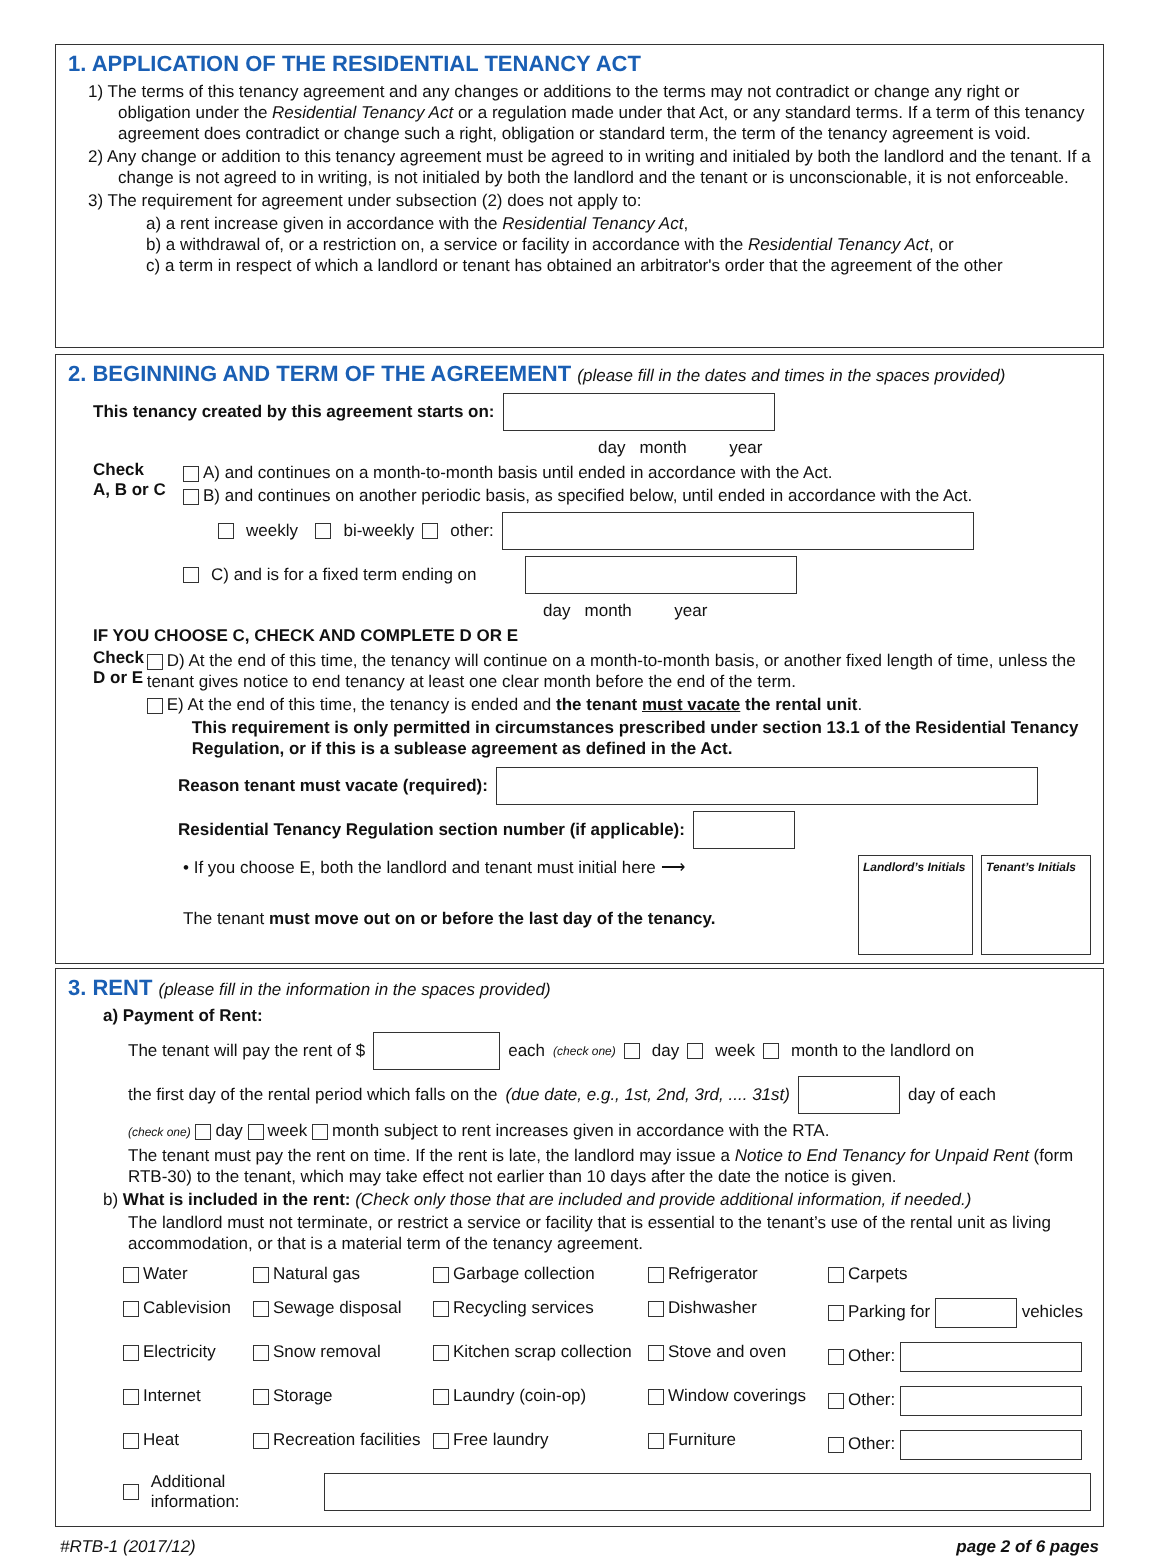1. APPLICATION OF THE RESIDENTIAL TENANCY ACT
1) The terms of this tenancy agreement and any changes or additions to the terms may not contradict or change any right or obligation under the Residential Tenancy Act or a regulation made under that Act, or any standard terms. If a term of this tenancy agreement does contradict or change such a right, obligation or standard term, the term of the tenancy agreement is void.
2) Any change or addition to this tenancy agreement must be agreed to in writing and initialed by both the landlord and the tenant. If a change is not agreed to in writing, is not initialed by both the landlord and the tenant or is unconscionable, it is not enforceable.
3) The requirement for agreement under subsection (2) does not apply to:
a) a rent increase given in accordance with the Residential Tenancy Act,
b) a withdrawal of, or a restriction on, a service or facility in accordance with the Residential Tenancy Act, or
c) a term in respect of which a landlord or tenant has obtained an arbitrator's order that the agreement of the other
2. BEGINNING AND TERM OF THE AGREEMENT (please fill in the dates and times in the spaces provided)
This tenancy created by this agreement starts on:
day month year
Check
A, B or C
A) and continues on a month-to-month basis until ended in accordance with the Act.
B) and continues on another periodic basis, as specified below, until ended in accordance with the Act.
weekly bi-weekly other:
C) and is for a fixed term ending on
day month year
IF YOU CHOOSE C, CHECK AND COMPLETE D OR E
Check
D or E
D) At the end of this time, the tenancy will continue on a month-to-month basis, or another fixed length of time, unless the tenant gives notice to end tenancy at least one clear month before the end of the term.
E) At the end of this time, the tenancy is ended and the tenant must vacate the rental unit.
This requirement is only permitted in circumstances prescribed under section 13.1 of the Residential Tenancy Regulation, or if this is a sublease agreement as defined in the Act.
Reason tenant must vacate (required):
Residential Tenancy Regulation section number (if applicable):
• If you choose E, both the landlord and tenant must initial here ⟶
The tenant must move out on or before the last day of the tenancy.
Landlord’s Initials
Tenant’s Initials
3. RENT (please fill in the information in the spaces provided)
a) Payment of Rent:
The tenant will pay the rent of $ each (check one) day week month to the landlord on
the first day of the rental period which falls on the (due date, e.g., 1st, 2nd, 3rd, .... 31st) day of each
(check one) day week month subject to rent increases given in accordance with the RTA.
The tenant must pay the rent on time. If the rent is late, the landlord may issue a Notice to End Tenancy for Unpaid Rent (form RTB-30) to the tenant, which may take effect not earlier than 10 days after the date the notice is given.
b) What is included in the rent: (Check only those that are included and provide additional information, if needed.)
The landlord must not terminate, or restrict a service or facility that is essential to the tenant’s use of the rental unit as living accommodation, or that is a material term of the tenancy agreement.
Water Natural gas Garbage collection Refrigerator Carpets Cablevision Sewage disposal Recycling services Dishwasher Parking for vehicles Electricity Snow removal Kitchen scrap collection Stove and oven Other: Internet Storage Laundry (coin-op) Window coverings Other: Heat Recreation facilities Free laundry Furniture Other:
Additional information:
#RTB-1 (2017/12) page 2 of 6 pages